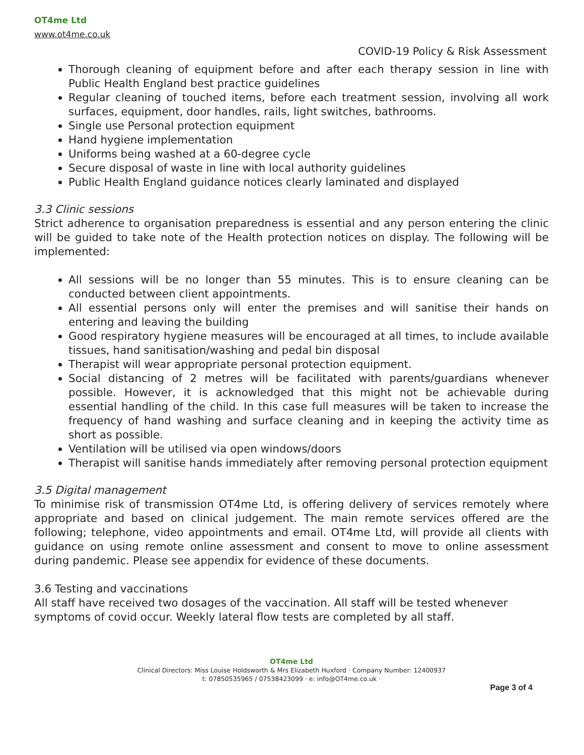OT4me Ltd
www.ot4me.co.uk
COVID-19 Policy & Risk Assessment
Thorough cleaning of equipment before and after each therapy session in line with Public Health England best practice guidelines
Regular cleaning of touched items, before each treatment session, involving all work surfaces, equipment, door handles, rails, light switches, bathrooms.
Single use Personal protection equipment
Hand hygiene implementation
Uniforms being washed at a 60-degree cycle
Secure disposal of waste in line with local authority guidelines
Public Health England guidance notices clearly laminated and displayed
3.3 Clinic sessions
Strict adherence to organisation preparedness is essential and any person entering the clinic will be guided to take note of the Health protection notices on display. The following will be implemented:
All sessions will be no longer than 55 minutes. This is to ensure cleaning can be conducted between client appointments.
All essential persons only will enter the premises and will sanitise their hands on entering and leaving the building
Good respiratory hygiene measures will be encouraged at all times, to include available tissues, hand sanitisation/washing and pedal bin disposal
Therapist will wear appropriate personal protection equipment.
Social distancing of 2 metres will be facilitated with parents/guardians whenever possible. However, it is acknowledged that this might not be achievable during essential handling of the child. In this case full measures will be taken to increase the frequency of hand washing and surface cleaning and in keeping the activity time as short as possible.
Ventilation will be utilised via open windows/doors
Therapist will sanitise hands immediately after removing personal protection equipment
3.5 Digital management
To minimise risk of transmission OT4me Ltd, is offering delivery of services remotely where appropriate and based on clinical judgement. The main remote services offered are the following; telephone, video appointments and email. OT4me Ltd, will provide all clients with guidance on using remote online assessment and consent to move to online assessment during pandemic. Please see appendix for evidence of these documents.
3.6 Testing and vaccinations
All staff have received two dosages of the vaccination. All staff will be tested whenever symptoms of covid occur. Weekly lateral flow tests are completed by all staff.
OT4me Ltd
Clinical Directors: Miss Louise Holdsworth & Mrs Elizabeth Huxford · Company Number: 12400937
t: 07850535965 / 07538423099 · e: info@OT4me.co.uk ·
Page 3 of 4